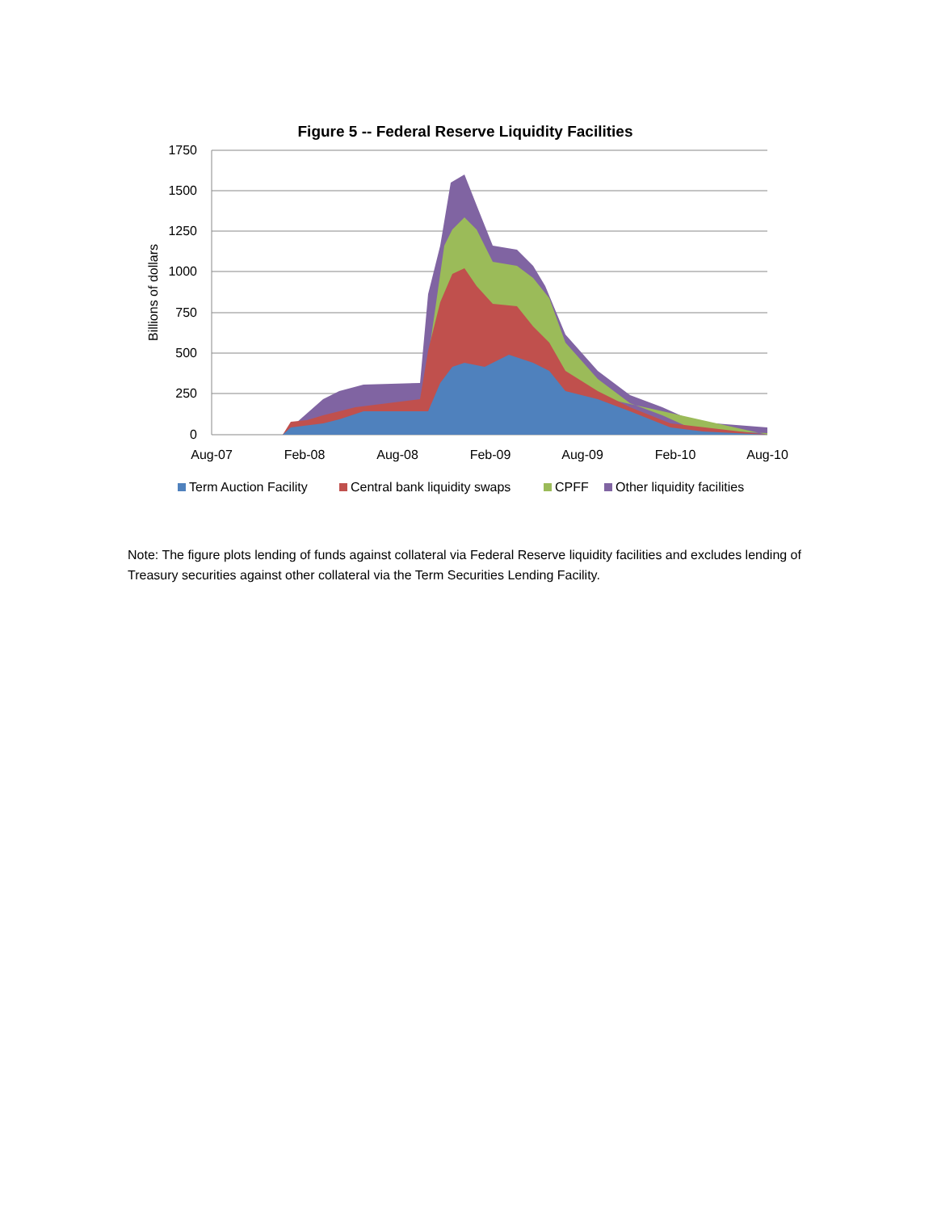Figure 5 -- Federal Reserve Liquidity Facilities
1750
1500
1250
1000
750
500
250
0
Aug-07
Feb-08
Aug-08
Feb-09
Aug-09
Feb-10
Aug-10
Billions of dollars
Term Auction Facility
Central bank liquidity swaps
CPFF
Other liquidity facilities
Note: The figure plots lending of funds against collateral via Federal Reserve liquidity facilities and excludes lending of Treasury securities against other collateral via the Term Securities Lending Facility.